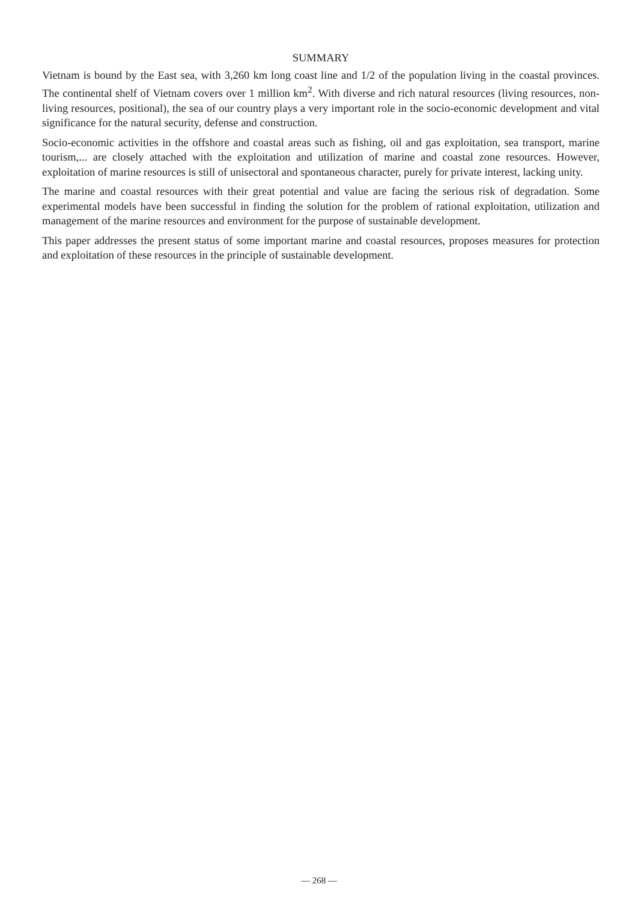SUMMARY
Vietnam is bound by the East sea, with 3,260 km long coast line and 1/2 of the population living in the coastal provinces. The continental shelf of Vietnam covers over 1 million km<sup>2</sup>. With diverse and rich natural resources (living resources, non-living resources, positional), the sea of our country plays a very important role in the socio-economic development and vital significance for the natural security, defense and construction.
Socio-economic activities in the offshore and coastal areas such as fishing, oil and gas exploitation, sea transport, marine tourism,... are closely attached with the exploitation and utilization of marine and coastal zone resources. However, exploitation of marine resources is still of unisectoral and spontaneous character, purely for private interest, lacking unity.
The marine and coastal resources with their great potential and value are facing the serious risk of degradation. Some experimental models have been successful in finding the solution for the problem of rational exploitation, utilization and management of the marine resources and environment for the purpose of sustainable development.
This paper addresses the present status of some important marine and coastal resources, proposes measures for protection and exploitation of these resources in the principle of sustainable development.
— 268 —